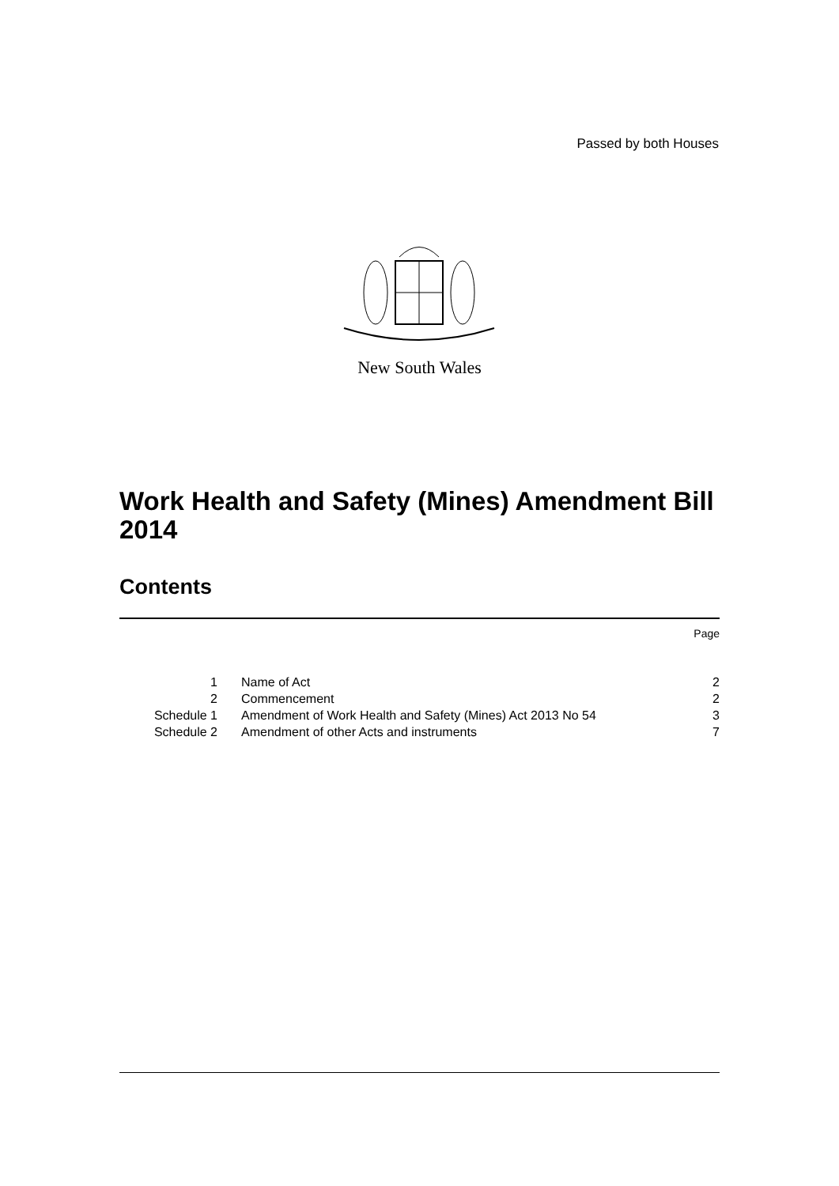Passed by both Houses
New South Wales
Work Health and Safety (Mines) Amendment Bill 2014
Contents
| | | Page |
| 1 | Name of Act | 2 |
| 2 | Commencement | 2 |
| Schedule 1 | Amendment of Work Health and Safety (Mines) Act 2013 No 54 | 3 |
| Schedule 2 | Amendment of other Acts and instruments | 7 |